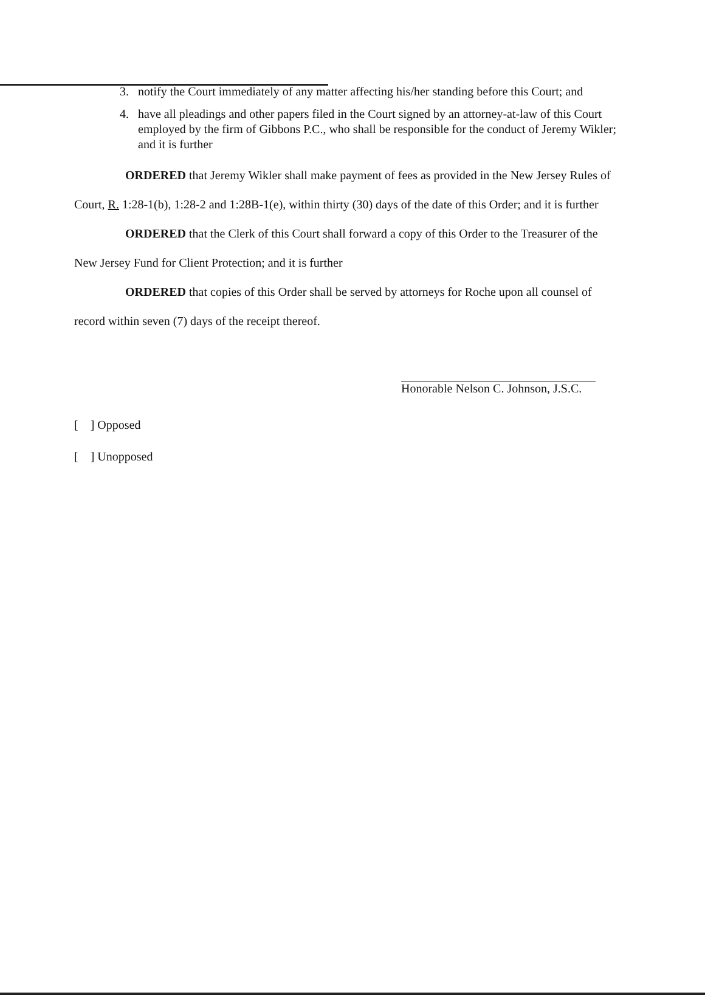3. notify the Court immediately of any matter affecting his/her standing before this Court; and
4. have all pleadings and other papers filed in the Court signed by an attorney-at-law of this Court employed by the firm of Gibbons P.C., who shall be responsible for the conduct of Jeremy Wikler; and it is further
ORDERED that Jeremy Wikler shall make payment of fees as provided in the New Jersey Rules of Court, R. 1:28-1(b), 1:28-2 and 1:28B-1(e), within thirty (30) days of the date of this Order; and it is further
ORDERED that the Clerk of this Court shall forward a copy of this Order to the Treasurer of the New Jersey Fund for Client Protection; and it is further
ORDERED that copies of this Order shall be served by attorneys for Roche upon all counsel of record within seven (7) days of the receipt thereof.
Honorable Nelson C. Johnson, J.S.C.
[ ] Opposed
[ ] Unopposed